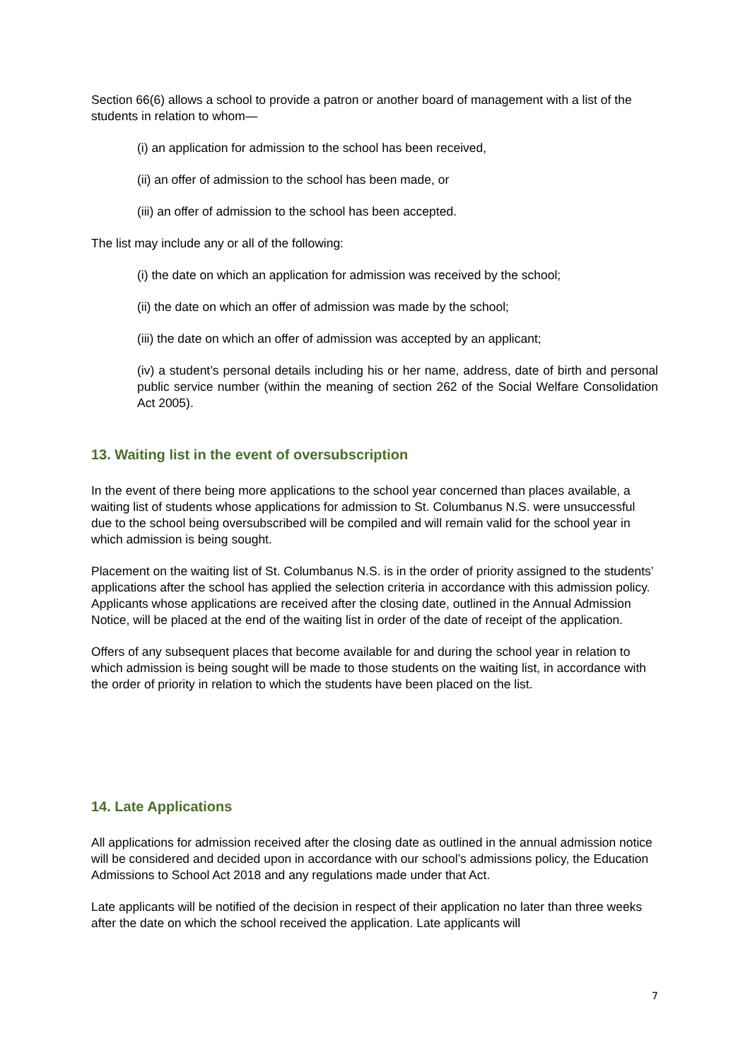Section 66(6) allows a school to provide a patron or another board of management with a list of the students in relation to whom—
(i) an application for admission to the school has been received,
(ii) an offer of admission to the school has been made, or
(iii) an offer of admission to the school has been accepted.
The list may include any or all of the following:
(i) the date on which an application for admission was received by the school;
(ii) the date on which an offer of admission was made by the school;
(iii) the date on which an offer of admission was accepted by an applicant;
(iv) a student’s personal details including his or her name, address, date of birth and personal public service number (within the meaning of section 262 of the Social Welfare Consolidation Act 2005).
13. Waiting list in the event of oversubscription
In the event of there being more applications to the school year concerned than places available, a waiting list of students whose applications for admission to St. Columbanus N.S. were unsuccessful due to the school being oversubscribed will be compiled and will remain valid for the school year in which admission is being sought.
Placement on the waiting list of St. Columbanus N.S. is in the order of priority assigned to the students’ applications after the school has applied the selection criteria in accordance with this admission policy.
Applicants whose applications are received after the closing date, outlined in the Annual Admission Notice, will be placed at the end of the waiting list in order of the date of receipt of the application.
Offers of any subsequent places that become available for and during the school year in relation to which admission is being sought will be made to those students on the waiting list, in accordance with the order of priority in relation to which the students have been placed on the list.
14. Late Applications
All applications for admission received after the closing date as outlined in the annual admission notice will be considered and decided upon in accordance with our school’s admissions policy, the Education Admissions to School Act 2018 and any regulations made under that Act.
Late applicants will be notified of the decision in respect of their application no later than three weeks after the date on which the school received the application. Late applicants will
7